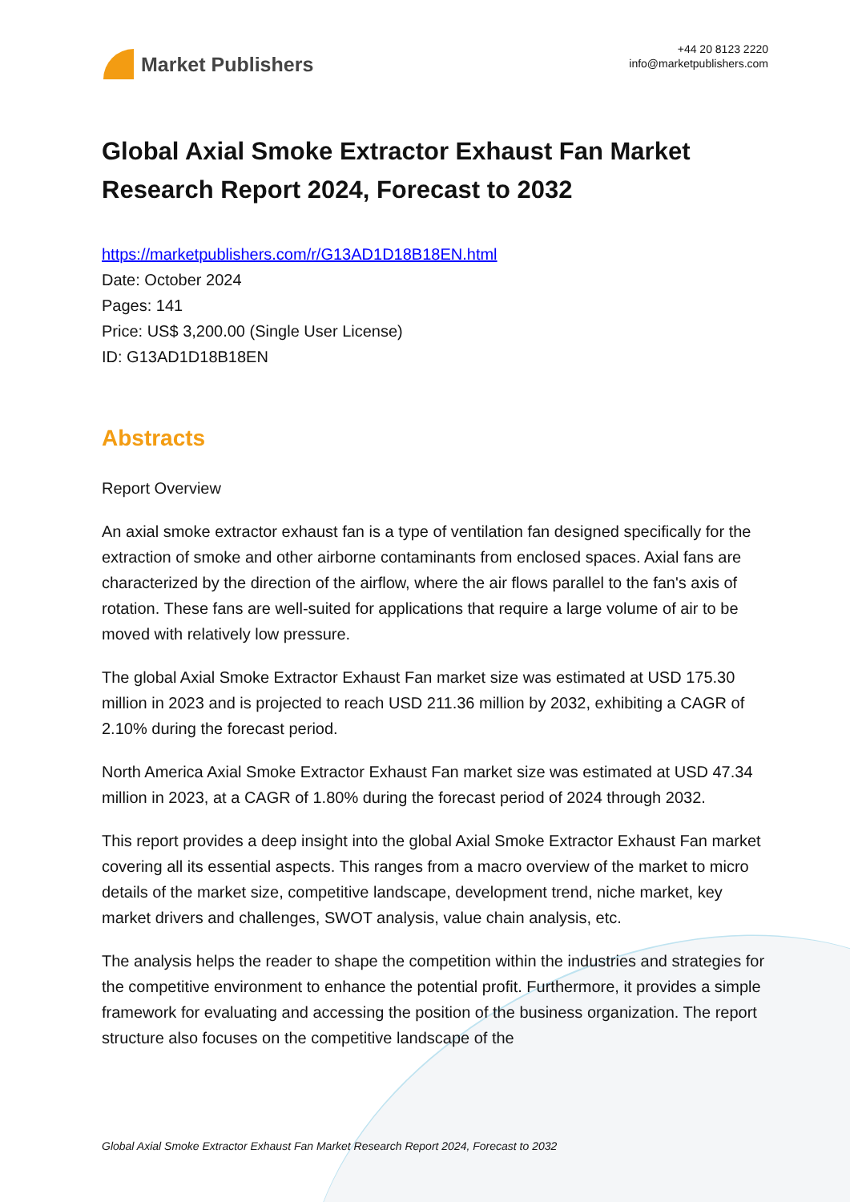Market Publishers
+44 20 8123 2220
info@marketpublishers.com
Global Axial Smoke Extractor Exhaust Fan Market Research Report 2024, Forecast to 2032
https://marketpublishers.com/r/G13AD1D18B18EN.html
Date: October 2024
Pages: 141
Price: US$ 3,200.00 (Single User License)
ID: G13AD1D18B18EN
Abstracts
Report Overview
An axial smoke extractor exhaust fan is a type of ventilation fan designed specifically for the extraction of smoke and other airborne contaminants from enclosed spaces. Axial fans are characterized by the direction of the airflow, where the air flows parallel to the fan's axis of rotation. These fans are well-suited for applications that require a large volume of air to be moved with relatively low pressure.
The global Axial Smoke Extractor Exhaust Fan market size was estimated at USD 175.30 million in 2023 and is projected to reach USD 211.36 million by 2032, exhibiting a CAGR of 2.10% during the forecast period.
North America Axial Smoke Extractor Exhaust Fan market size was estimated at USD 47.34 million in 2023, at a CAGR of 1.80% during the forecast period of 2024 through 2032.
This report provides a deep insight into the global Axial Smoke Extractor Exhaust Fan market covering all its essential aspects. This ranges from a macro overview of the market to micro details of the market size, competitive landscape, development trend, niche market, key market drivers and challenges, SWOT analysis, value chain analysis, etc.
The analysis helps the reader to shape the competition within the industries and strategies for the competitive environment to enhance the potential profit. Furthermore, it provides a simple framework for evaluating and accessing the position of the business organization. The report structure also focuses on the competitive landscape of the
Global Axial Smoke Extractor Exhaust Fan Market Research Report 2024, Forecast to 2032